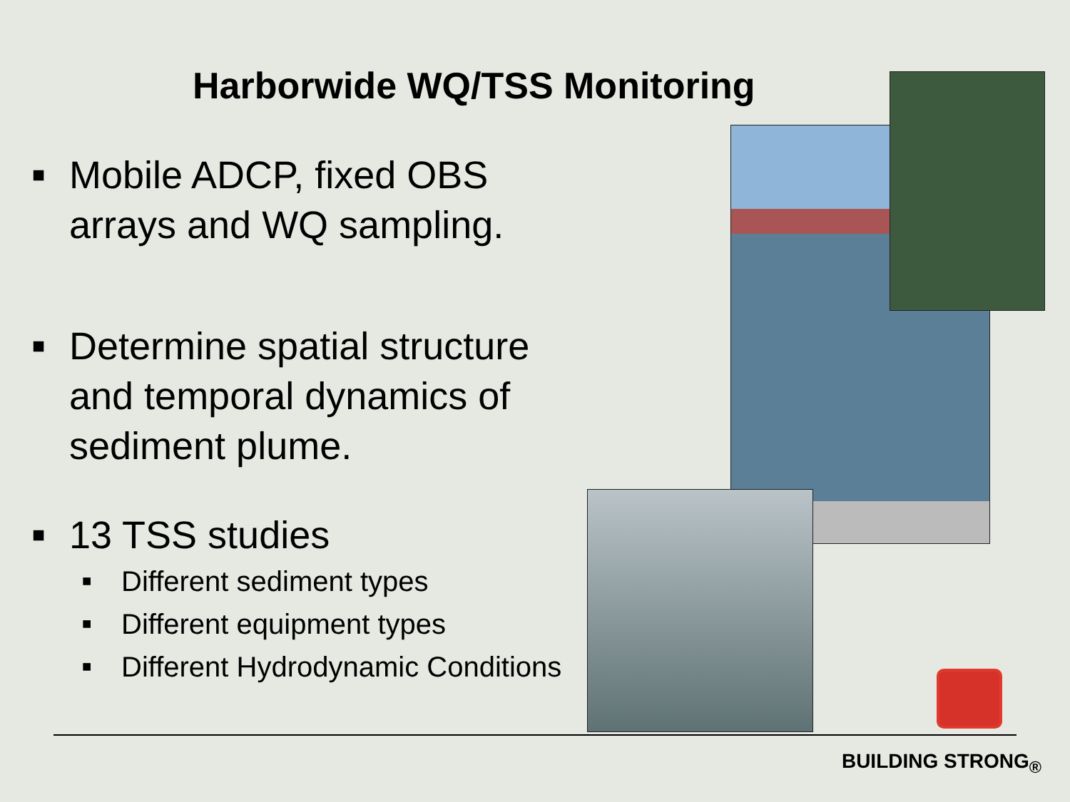Harborwide WQ/TSS Monitoring
■ Mobile ADCP, fixed OBS
arrays and WQ sampling.
■ Determine spatial structure
and temporal dynamics of
sediment plume.
■ 13 TSS studies
■ Different sediment types
■ Different equipment types
■ Different Hydrodynamic Conditions
BUILDING STRONG<sub>®</sub>